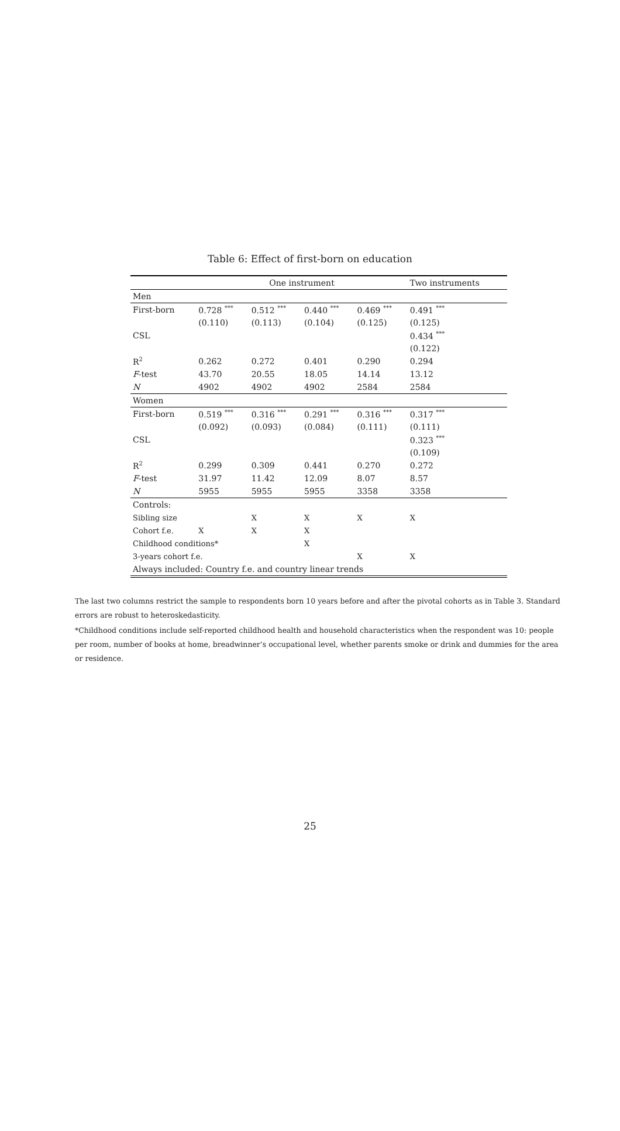Table 6: Effect of first-born on education
| | One instrument | | | | Two instruments |
| --- | --- | --- | --- | --- | --- |
| Men | | | | | |
| First-born | 0.728 <sup>***</sup> | 0.512 <sup>***</sup> | 0.440 <sup>***</sup> | 0.469 <sup>***</sup> | 0.491 <sup>***</sup> |
| | (0.110) | (0.113) | (0.104) | (0.125) | (0.125) |
| CSL | | | | | 0.434 <sup>***</sup> |
| | | | | | (0.122) |
| R<sup>2</sup> | 0.262 | 0.272 | 0.401 | 0.290 | 0.294 |
| F -test | 43.70 | 20.55 | 18.05 | 14.14 | 13.12 |
| N | 4902 | 4902 | 4902 | 2584 | 2584 |
| Women | | | | | |
| First-born | 0.519 <sup>***</sup> | 0.316 <sup>***</sup> | 0.291 <sup>***</sup> | 0.316 <sup>***</sup> | 0.317 <sup>***</sup> |
| | (0.092) | (0.093) | (0.084) | (0.111) | (0.111) |
| CSL | | | | | 0.323 <sup>***</sup> |
| | | | | | (0.109) |
| R<sup>2</sup> | 0.299 | 0.309 | 0.441 | 0.270 | 0.272 |
| F -test | 31.97 | 11.42 | 12.09 | 8.07 | 8.57 |
| N | 5955 | 5955 | 5955 | 3358 | 3358 |
| Controls: | | | | | |
| Sibling size | | X | X | X | X |
| Cohort f.e. | X | X | X | | |
| Childhood conditions* | | | X | | |
| 3-years cohort f.e. | | | | X | X |
| Always included: Country f.e. and country linear trends | | | | | |
The last two columns restrict the sample to respondents born 10 years before and after the pivotal cohorts as in Table 3. Standard errors are robust to heteroskedasticity.
*Childhood conditions include self-reported childhood health and household characteristics when the respondent was 10: people per room, number of books at home, breadwinner’s occupational level, whether parents smoke or drink and dummies for the area or residence.
25